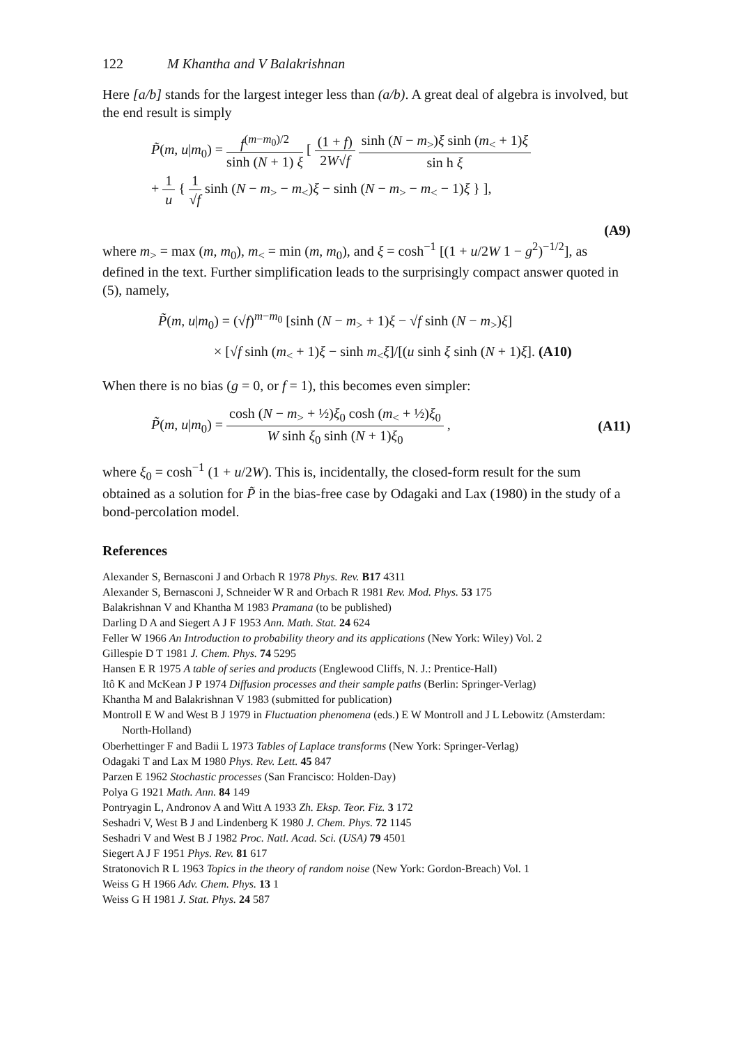122 M Khantha and V Balakrishnan
Here [a/b] stands for the largest integer less than (a/b). A great deal of algebra is involved, but the end result is simply
P̃(m, u|m<sub>0</sub>) = f<sup>(m−m<sub>0</sub>)/2</sup> sinh (N + 1) ξ [ (1 + f) 2W√f sinh (N − m<sub>></sub>)ξ sinh (m<sub><</sub> + 1)ξ sin h ξ
+ 1 u { 1 √f sinh (N − m<sub>></sub> − m<sub><</sub>)ξ − sinh (N − m<sub>></sub> − m<sub><</sub> − 1)ξ } ],
(A9)
where m<sub>></sub> = max (m, m<sub>0</sub>), m<sub><</sub> = min (m, m<sub>0</sub>), and ξ = cosh<sup>−1</sup> [(1 + u/2W 1 − g<sup>2</sup>)<sup>−1/2</sup>], as defined in the text. Further simplification leads to the surprisingly compact answer quoted in (5), namely,
P̃(m, u|m<sub>0</sub>) = (√f)<sup>m−m<sub>0</sub></sup> [sinh (N − m<sub>></sub> + 1)ξ − √f sinh (N − m<sub>></sub>)ξ]
× [√f sinh (m<sub><</sub> + 1)ξ − sinh m<sub><</sub>ξ]/[(u sinh ξ sinh (N + 1)ξ]. (A10)
When there is no bias (g = 0, or f = 1), this becomes even simpler:
P̃(m, u|m<sub>0</sub>) = cosh (N − m<sub>></sub> + ½)ξ<sub>0</sub> cosh (m<sub><</sub> + ½)ξ<sub>0</sub> W sinh ξ<sub>0</sub> sinh (N + 1)ξ<sub>0</sub> ,
(A11)
where ξ<sub>0</sub> = cosh<sup>−1</sup> (1 + u/2W). This is, incidentally, the closed-form result for the sum obtained as a solution for P̃ in the bias-free case by Odagaki and Lax (1980) in the study of a bond-percolation model.
References
Alexander S, Bernasconi J and Orbach R 1978 Phys. Rev. B17 4311
Alexander S, Bernasconi J, Schneider W R and Orbach R 1981 Rev. Mod. Phys. 53 175
Balakrishnan V and Khantha M 1983 Pramana (to be published)
Darling D A and Siegert A J F 1953 Ann. Math. Stat. 24 624
Feller W 1966 An Introduction to probability theory and its applications (New York: Wiley) Vol. 2
Gillespie D T 1981 J. Chem. Phys. 74 5295
Hansen E R 1975 A table of series and products (Englewood Cliffs, N. J.: Prentice-Hall)
Itô K and McKean J P 1974 Diffusion processes and their sample paths (Berlin: Springer-Verlag)
Khantha M and Balakrishnan V 1983 (submitted for publication)
Montroll E W and West B J 1979 in Fluctuation phenomena (eds.) E W Montroll and J L Lebowitz (Amsterdam: North-Holland)
Oberhettinger F and Badii L 1973 Tables of Laplace transforms (New York: Springer-Verlag)
Odagaki T and Lax M 1980 Phys. Rev. Lett. 45 847
Parzen E 1962 Stochastic processes (San Francisco: Holden-Day)
Polya G 1921 Math. Ann. 84 149
Pontryagin L, Andronov A and Witt A 1933 Zh. Eksp. Teor. Fiz. 3 172
Seshadri V, West B J and Lindenberg K 1980 J. Chem. Phys. 72 1145
Seshadri V and West B J 1982 Proc. Natl. Acad. Sci. (USA) 79 4501
Siegert A J F 1951 Phys. Rev. 81 617
Stratonovich R L 1963 Topics in the theory of random noise (New York: Gordon-Breach) Vol. 1
Weiss G H 1966 Adv. Chem. Phys. 13 1
Weiss G H 1981 J. Stat. Phys. 24 587